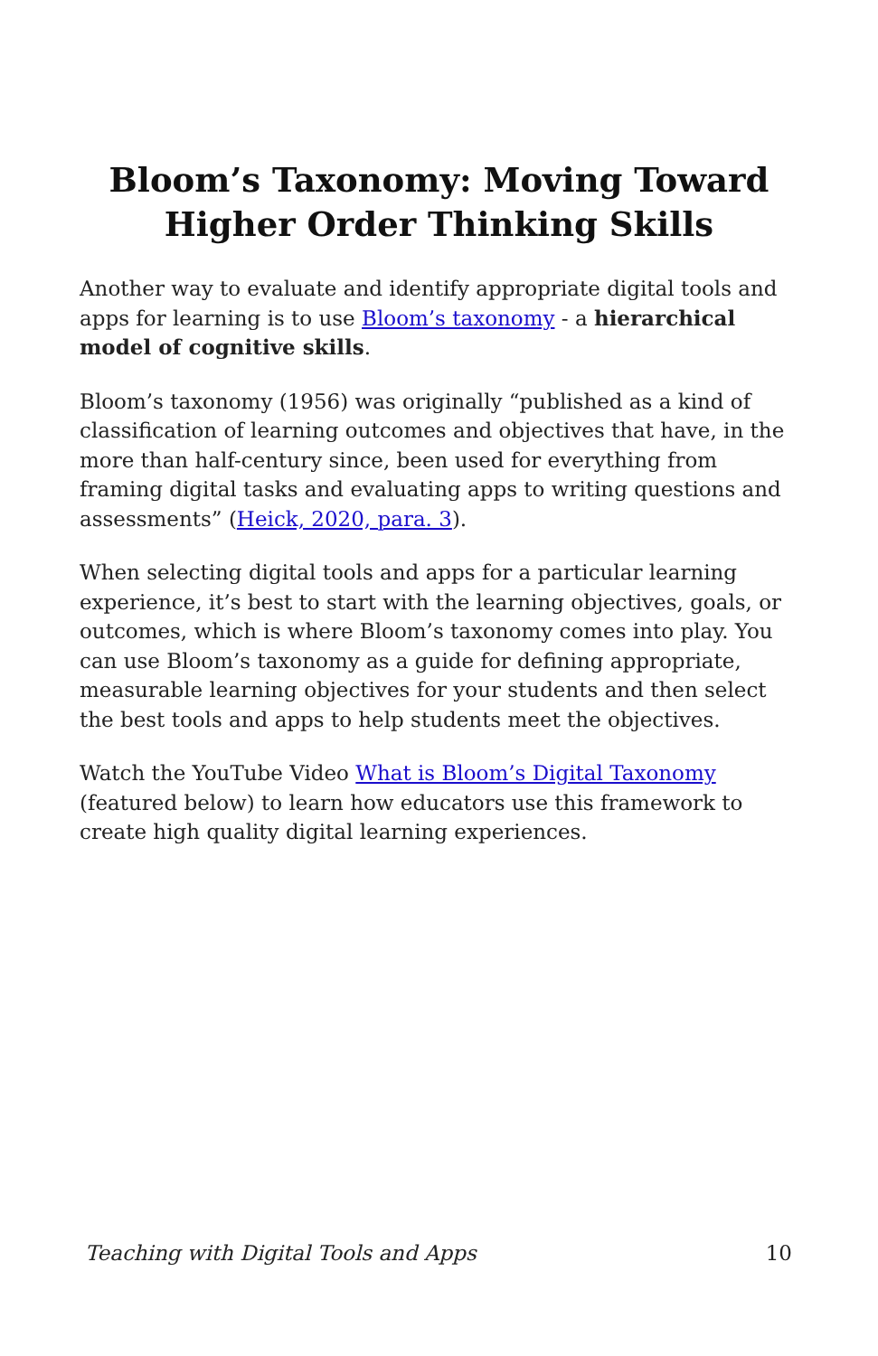Bloom’s Taxonomy: Moving Toward Higher Order Thinking Skills
Another way to evaluate and identify appropriate digital tools and apps for learning is to use Bloom’s taxonomy - a hierarchical model of cognitive skills.
Bloom’s taxonomy (1956) was originally “published as a kind of classification of learning outcomes and objectives that have, in the more than half-century since, been used for everything from framing digital tasks and evaluating apps to writing questions and assessments” (Heick, 2020, para. 3).
When selecting digital tools and apps for a particular learning experience, it’s best to start with the learning objectives, goals, or outcomes, which is where Bloom’s taxonomy comes into play. You can use Bloom’s taxonomy as a guide for defining appropriate, measurable learning objectives for your students and then select the best tools and apps to help students meet the objectives.
Watch the YouTube Video What is Bloom’s Digital Taxonomy (featured below) to learn how educators use this framework to create high quality digital learning experiences.
Teaching with Digital Tools and Apps 10